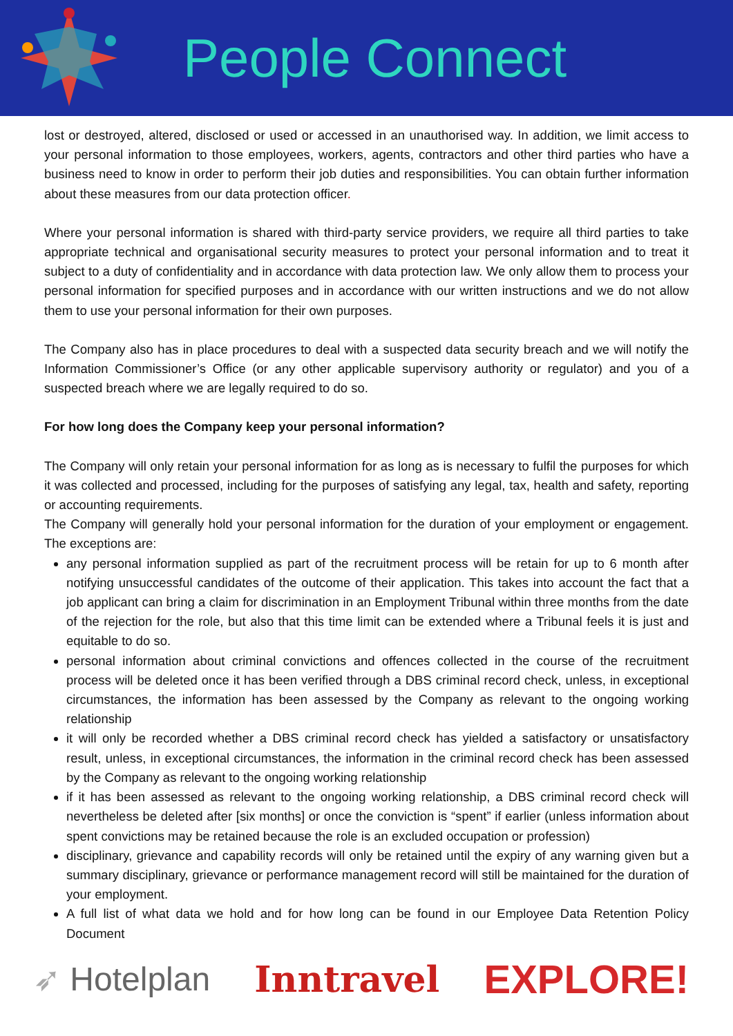People Connect
lost or destroyed, altered, disclosed or used or accessed in an unauthorised way. In addition, we limit access to your personal information to those employees, workers, agents, contractors and other third parties who have a business need to know in order to perform their job duties and responsibilities. You can obtain further information about these measures from our data protection officer.
Where your personal information is shared with third-party service providers, we require all third parties to take appropriate technical and organisational security measures to protect your personal information and to treat it subject to a duty of confidentiality and in accordance with data protection law. We only allow them to process your personal information for specified purposes and in accordance with our written instructions and we do not allow them to use your personal information for their own purposes.
The Company also has in place procedures to deal with a suspected data security breach and we will notify the Information Commissioner’s Office (or any other applicable supervisory authority or regulator) and you of a suspected breach where we are legally required to do so.
For how long does the Company keep your personal information?
The Company will only retain your personal information for as long as is necessary to fulfil the purposes for which it was collected and processed, including for the purposes of satisfying any legal, tax, health and safety, reporting or accounting requirements.
The Company will generally hold your personal information for the duration of your employment or engagement. The exceptions are:
any personal information supplied as part of the recruitment process will be retain for up to 6 month after notifying unsuccessful candidates of the outcome of their application. This takes into account the fact that a job applicant can bring a claim for discrimination in an Employment Tribunal within three months from the date of the rejection for the role, but also that this time limit can be extended where a Tribunal feels it is just and equitable to do so.
personal information about criminal convictions and offences collected in the course of the recruitment process will be deleted once it has been verified through a DBS criminal record check, unless, in exceptional circumstances, the information has been assessed by the Company as relevant to the ongoing working relationship
it will only be recorded whether a DBS criminal record check has yielded a satisfactory or unsatisfactory result, unless, in exceptional circumstances, the information in the criminal record check has been assessed by the Company as relevant to the ongoing working relationship
if it has been assessed as relevant to the ongoing working relationship, a DBS criminal record check will nevertheless be deleted after [six months] or once the conviction is “spent” if earlier (unless information about spent convictions may be retained because the role is an excluded occupation or profession)
disciplinary, grievance and capability records will only be retained until the expiry of any warning given but a summary disciplinary, grievance or performance management record will still be maintained for the duration of your employment.
A full list of what data we hold and for how long can be found in our Employee Data Retention Policy Document
➶ Hotelplan Inntravel EXPLORE!